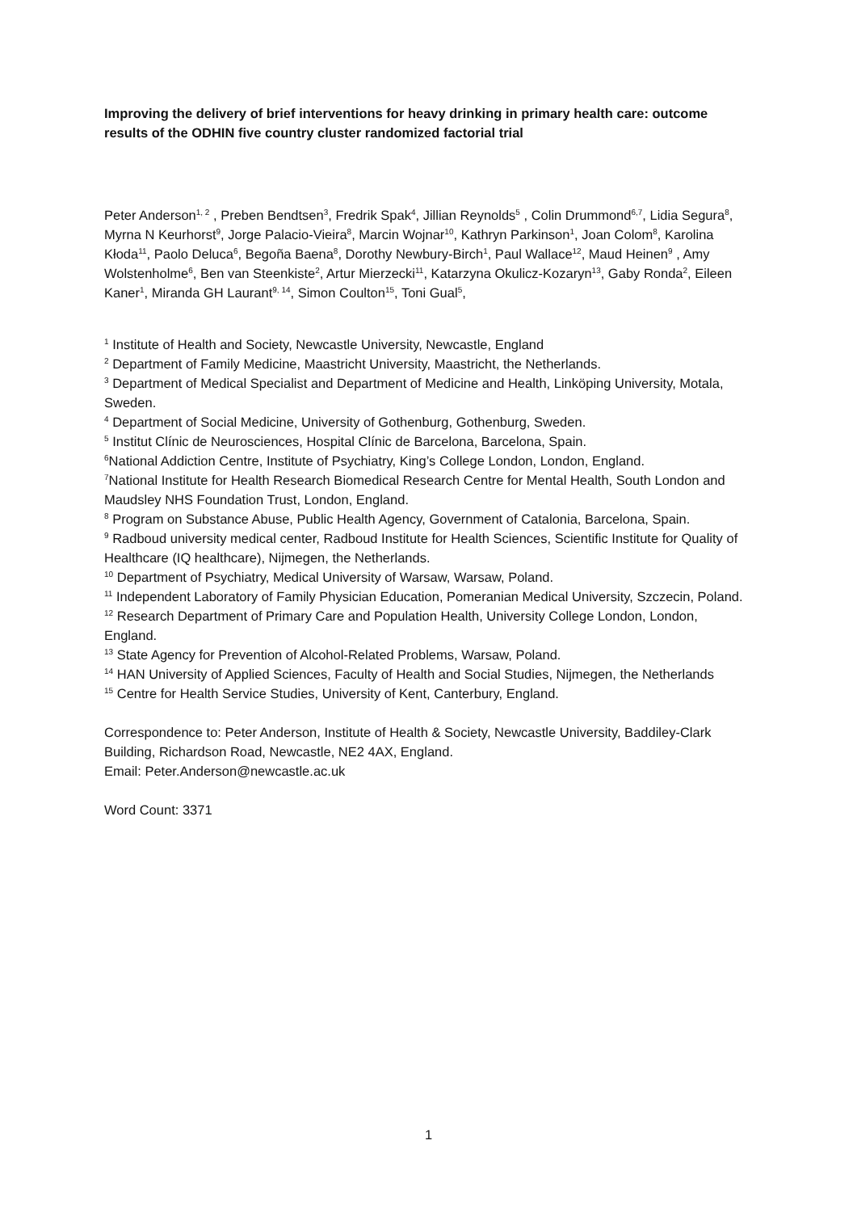Improving the delivery of brief interventions for heavy drinking in primary health care: outcome results of the ODHIN five country cluster randomized factorial trial
Peter Anderson<sup>1, 2</sup> , Preben Bendtsen<sup>3</sup>, Fredrik Spak<sup>4</sup>, Jillian Reynolds<sup>5</sup> , Colin Drummond<sup>6,7</sup>, Lidia Segura<sup>8</sup>, Myrna N Keurhorst<sup>9</sup>, Jorge Palacio-Vieira<sup>8</sup>, Marcin Wojnar<sup>10</sup>, Kathryn Parkinson<sup>1</sup>, Joan Colom<sup>8</sup>, Karolina Kłoda<sup>11</sup>, Paolo Deluca<sup>6</sup>, Begoña Baena<sup>8</sup>, Dorothy Newbury-Birch<sup>1</sup>, Paul Wallace<sup>12</sup>, Maud Heinen<sup>9</sup> , Amy Wolstenholme<sup>6</sup>, Ben van Steenkiste<sup>2</sup>, Artur Mierzecki<sup>11</sup>, Katarzyna Okulicz-Kozaryn<sup>13</sup>, Gaby Ronda<sup>2</sup>, Eileen Kaner<sup>1</sup>, Miranda GH Laurant<sup>9, 14</sup>, Simon Coulton<sup>15</sup>, Toni Gual<sup>5</sup>,
<sup>1</sup> Institute of Health and Society, Newcastle University, Newcastle, England
<sup>2</sup> Department of Family Medicine, Maastricht University, Maastricht, the Netherlands.
<sup>3</sup> Department of Medical Specialist and Department of Medicine and Health, Linköping University, Motala, Sweden.
<sup>4</sup> Department of Social Medicine, University of Gothenburg, Gothenburg, Sweden.
<sup>5</sup> Institut Clínic de Neurosciences, Hospital Clínic de Barcelona, Barcelona, Spain.
<sup>6</sup> National Addiction Centre, Institute of Psychiatry, King’s College London, London, England.
<sup>7</sup> National Institute for Health Research Biomedical Research Centre for Mental Health, South London and Maudsley NHS Foundation Trust, London, England.
<sup>8</sup> Program on Substance Abuse, Public Health Agency, Government of Catalonia, Barcelona, Spain.
<sup>9</sup> Radboud university medical center, Radboud Institute for Health Sciences, Scientific Institute for Quality of Healthcare (IQ healthcare), Nijmegen, the Netherlands.
<sup>10</sup> Department of Psychiatry, Medical University of Warsaw, Warsaw, Poland.
<sup>11</sup> Independent Laboratory of Family Physician Education, Pomeranian Medical University, Szczecin, Poland.
<sup>12</sup> Research Department of Primary Care and Population Health, University College London, London, England.
<sup>13</sup> State Agency for Prevention of Alcohol-Related Problems, Warsaw, Poland.
<sup>14</sup> HAN University of Applied Sciences, Faculty of Health and Social Studies, Nijmegen, the Netherlands
<sup>15</sup> Centre for Health Service Studies, University of Kent, Canterbury, England.
Correspondence to: Peter Anderson, Institute of Health & Society, Newcastle University, Baddiley-Clark Building, Richardson Road, Newcastle, NE2 4AX, England.
Email: Peter.Anderson@newcastle.ac.uk
Word Count: 3371
1